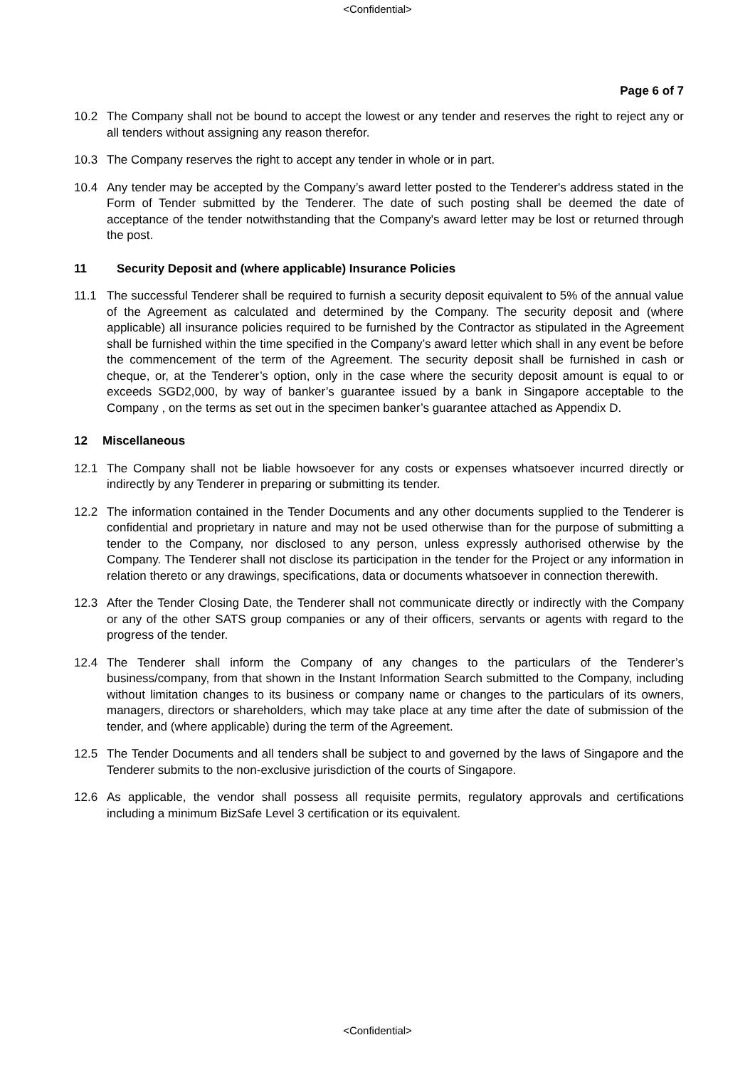<Confidential>
Page 6 of 7
10.2 The Company shall not be bound to accept the lowest or any tender and reserves the right to reject any or all tenders without assigning any reason therefor.
10.3 The Company reserves the right to accept any tender in whole or in part.
10.4 Any tender may be accepted by the Company’s award letter posted to the Tenderer's address stated in the Form of Tender submitted by the Tenderer. The date of such posting shall be deemed the date of acceptance of the tender notwithstanding that the Company's award letter may be lost or returned through the post.
11 Security Deposit and (where applicable) Insurance Policies
11.1 The successful Tenderer shall be required to furnish a security deposit equivalent to 5% of the annual value of the Agreement as calculated and determined by the Company. The security deposit and (where applicable) all insurance policies required to be furnished by the Contractor as stipulated in the Agreement shall be furnished within the time specified in the Company’s award letter which shall in any event be before the commencement of the term of the Agreement. The security deposit shall be furnished in cash or cheque, or, at the Tenderer’s option, only in the case where the security deposit amount is equal to or exceeds SGD2,000, by way of banker’s guarantee issued by a bank in Singapore acceptable to the Company , on the terms as set out in the specimen banker’s guarantee attached as Appendix D.
12 Miscellaneous
12.1 The Company shall not be liable howsoever for any costs or expenses whatsoever incurred directly or indirectly by any Tenderer in preparing or submitting its tender.
12.2 The information contained in the Tender Documents and any other documents supplied to the Tenderer is confidential and proprietary in nature and may not be used otherwise than for the purpose of submitting a tender to the Company, nor disclosed to any person, unless expressly authorised otherwise by the Company. The Tenderer shall not disclose its participation in the tender for the Project or any information in relation thereto or any drawings, specifications, data or documents whatsoever in connection therewith.
12.3 After the Tender Closing Date, the Tenderer shall not communicate directly or indirectly with the Company or any of the other SATS group companies or any of their officers, servants or agents with regard to the progress of the tender.
12.4 The Tenderer shall inform the Company of any changes to the particulars of the Tenderer’s business/company, from that shown in the Instant Information Search submitted to the Company, including without limitation changes to its business or company name or changes to the particulars of its owners, managers, directors or shareholders, which may take place at any time after the date of submission of the tender, and (where applicable) during the term of the Agreement.
12.5 The Tender Documents and all tenders shall be subject to and governed by the laws of Singapore and the Tenderer submits to the non-exclusive jurisdiction of the courts of Singapore.
12.6 As applicable, the vendor shall possess all requisite permits, regulatory approvals and certifications including a minimum BizSafe Level 3 certification or its equivalent.
<Confidential>